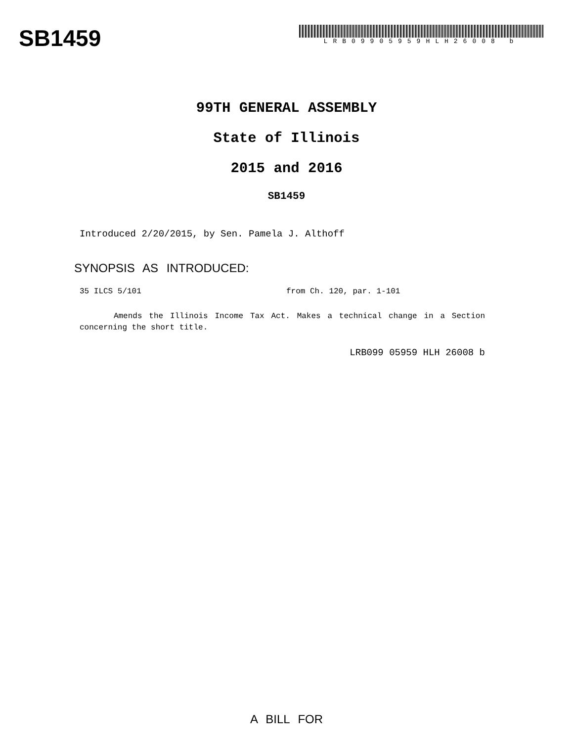SB1459
LRB09905959HLH26008 b
99TH GENERAL ASSEMBLY
State of Illinois
2015 and 2016
SB1459
Introduced 2/20/2015, by Sen. Pamela J. Althoff
SYNOPSIS AS INTRODUCED:
35 ILCS 5/101 from Ch. 120, par. 1-101
Amends the Illinois Income Tax Act. Makes a technical change in a Section concerning the short title.
LRB099 05959 HLH 26008 b
A BILL FOR